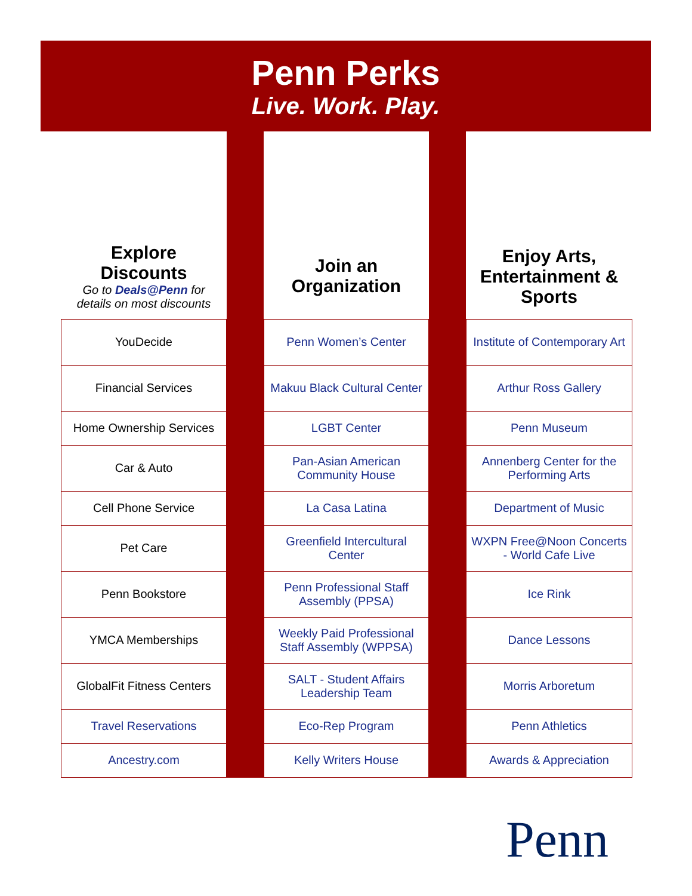Penn Perks
Live. Work. Play.
| Explore Discounts Go to Deals@Penn for details on most discounts | | Join an Organization | | Enjoy Arts, Entertainment & Sports |
| YouDecide | | Penn Women’s Center | | Institute of Contemporary Art |
| Financial Services | | Makuu Black Cultural Center | | Arthur Ross Gallery |
| Home Ownership Services | | LGBT Center | | Penn Museum |
| Car & Auto | | Pan-Asian American Community House | | Annenberg Center for the Performing Arts |
| Cell Phone Service | | La Casa Latina | | Department of Music |
| Pet Care | | Greenfield Intercultural Center | | WXPN Free@Noon Concerts - World Cafe Live |
| Penn Bookstore | | Penn Professional Staff Assembly (PPSA) | | Ice Rink |
| YMCA Memberships | | Weekly Paid Professional Staff Assembly (WPPSA) | | Dance Lessons |
| GlobalFit Fitness Centers | | SALT - Student Affairs Leadership Team | | Morris Arboretum |
| Travel Reservations | | Eco-Rep Program | | Penn Athletics |
| Ancestry.com | | Kelly Writers House | | Awards & Appreciation |
Penn